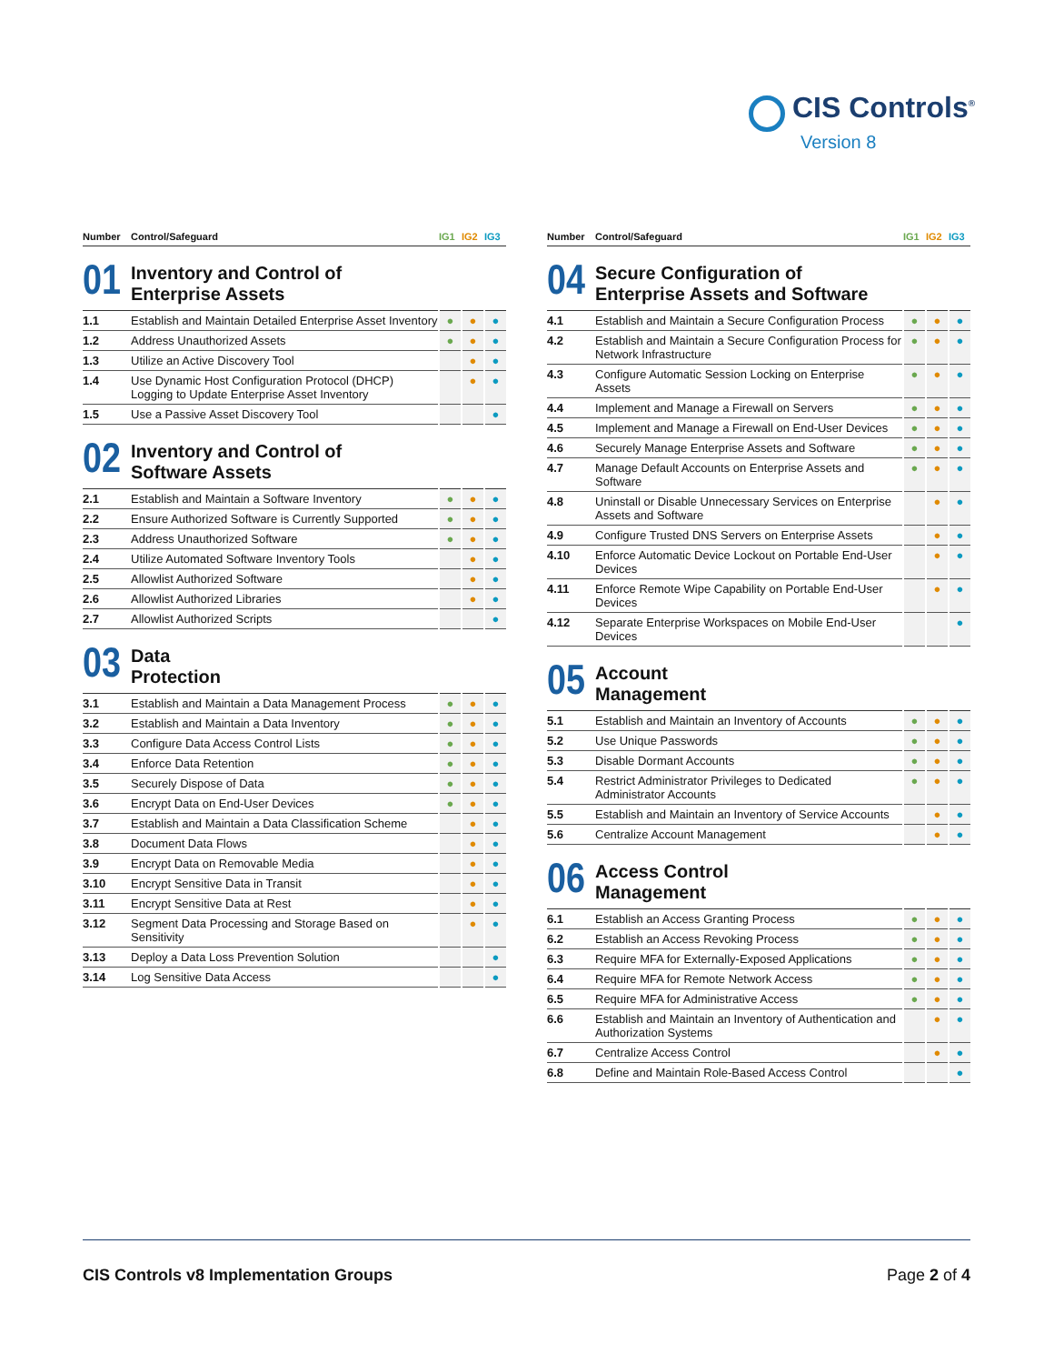CIS Controls<sup>®</sup>
Version 8
| Number | Control/Safeguard | IG1 | IG2 | IG3 |
| --- | --- | --- | --- | --- |
| 01 Inventory and Control of Enterprise Assets | | | | |
| 1.1 | Establish and Maintain Detailed Enterprise Asset Inventory | ● | ● | ● |
| 1.2 | Address Unauthorized Assets | ● | ● | ● |
| 1.3 | Utilize an Active Discovery Tool | | ● | ● |
| 1.4 | Use Dynamic Host Configuration Protocol (DHCP) Logging to Update Enterprise Asset Inventory | | ● | ● |
| 1.5 | Use a Passive Asset Discovery Tool | | | ● |
| 02 Inventory and Control of Software Assets | | | | |
| 2.1 | Establish and Maintain a Software Inventory | ● | ● | ● |
| 2.2 | Ensure Authorized Software is Currently Supported | ● | ● | ● |
| 2.3 | Address Unauthorized Software | ● | ● | ● |
| 2.4 | Utilize Automated Software Inventory Tools | | ● | ● |
| 2.5 | Allowlist Authorized Software | | ● | ● |
| 2.6 | Allowlist Authorized Libraries | | ● | ● |
| 2.7 | Allowlist Authorized Scripts | | | ● |
| 03 Data Protection | | | | |
| 3.1 | Establish and Maintain a Data Management Process | ● | ● | ● |
| 3.2 | Establish and Maintain a Data Inventory | ● | ● | ● |
| 3.3 | Configure Data Access Control Lists | ● | ● | ● |
| 3.4 | Enforce Data Retention | ● | ● | ● |
| 3.5 | Securely Dispose of Data | ● | ● | ● |
| 3.6 | Encrypt Data on End-User Devices | ● | ● | ● |
| 3.7 | Establish and Maintain a Data Classification Scheme | | ● | ● |
| 3.8 | Document Data Flows | | ● | ● |
| 3.9 | Encrypt Data on Removable Media | | ● | ● |
| 3.10 | Encrypt Sensitive Data in Transit | | ● | ● |
| 3.11 | Encrypt Sensitive Data at Rest | | ● | ● |
| 3.12 | Segment Data Processing and Storage Based on Sensitivity | | ● | ● |
| 3.13 | Deploy a Data Loss Prevention Solution | | | ● |
| 3.14 | Log Sensitive Data Access | | | ● |
| Number | Control/Safeguard | IG1 | IG2 | IG3 |
| --- | --- | --- | --- | --- |
| 04 Secure Configuration of Enterprise Assets and Software | | | | |
| 4.1 | Establish and Maintain a Secure Configuration Process | ● | ● | ● |
| 4.2 | Establish and Maintain a Secure Configuration Process for Network Infrastructure | ● | ● | ● |
| 4.3 | Configure Automatic Session Locking on Enterprise Assets | ● | ● | ● |
| 4.4 | Implement and Manage a Firewall on Servers | ● | ● | ● |
| 4.5 | Implement and Manage a Firewall on End-User Devices | ● | ● | ● |
| 4.6 | Securely Manage Enterprise Assets and Software | ● | ● | ● |
| 4.7 | Manage Default Accounts on Enterprise Assets and Software | ● | ● | ● |
| 4.8 | Uninstall or Disable Unnecessary Services on Enterprise Assets and Software | | ● | ● |
| 4.9 | Configure Trusted DNS Servers on Enterprise Assets | | ● | ● |
| 4.10 | Enforce Automatic Device Lockout on Portable End-User Devices | | ● | ● |
| 4.11 | Enforce Remote Wipe Capability on Portable End-User Devices | | ● | ● |
| 4.12 | Separate Enterprise Workspaces on Mobile End-User Devices | | | ● |
| 05 Account Management | | | | |
| 5.1 | Establish and Maintain an Inventory of Accounts | ● | ● | ● |
| 5.2 | Use Unique Passwords | ● | ● | ● |
| 5.3 | Disable Dormant Accounts | ● | ● | ● |
| 5.4 | Restrict Administrator Privileges to Dedicated Administrator Accounts | ● | ● | ● |
| 5.5 | Establish and Maintain an Inventory of Service Accounts | | ● | ● |
| 5.6 | Centralize Account Management | | ● | ● |
| 06 Access Control Management | | | | |
| 6.1 | Establish an Access Granting Process | ● | ● | ● |
| 6.2 | Establish an Access Revoking Process | ● | ● | ● |
| 6.3 | Require MFA for Externally-Exposed Applications | ● | ● | ● |
| 6.4 | Require MFA for Remote Network Access | ● | ● | ● |
| 6.5 | Require MFA for Administrative Access | ● | ● | ● |
| 6.6 | Establish and Maintain an Inventory of Authentication and Authorization Systems | | ● | ● |
| 6.7 | Centralize Access Control | | ● | ● |
| 6.8 | Define and Maintain Role-Based Access Control | | | ● |
CIS Controls v8 Implementation Groups Page 2 of 4